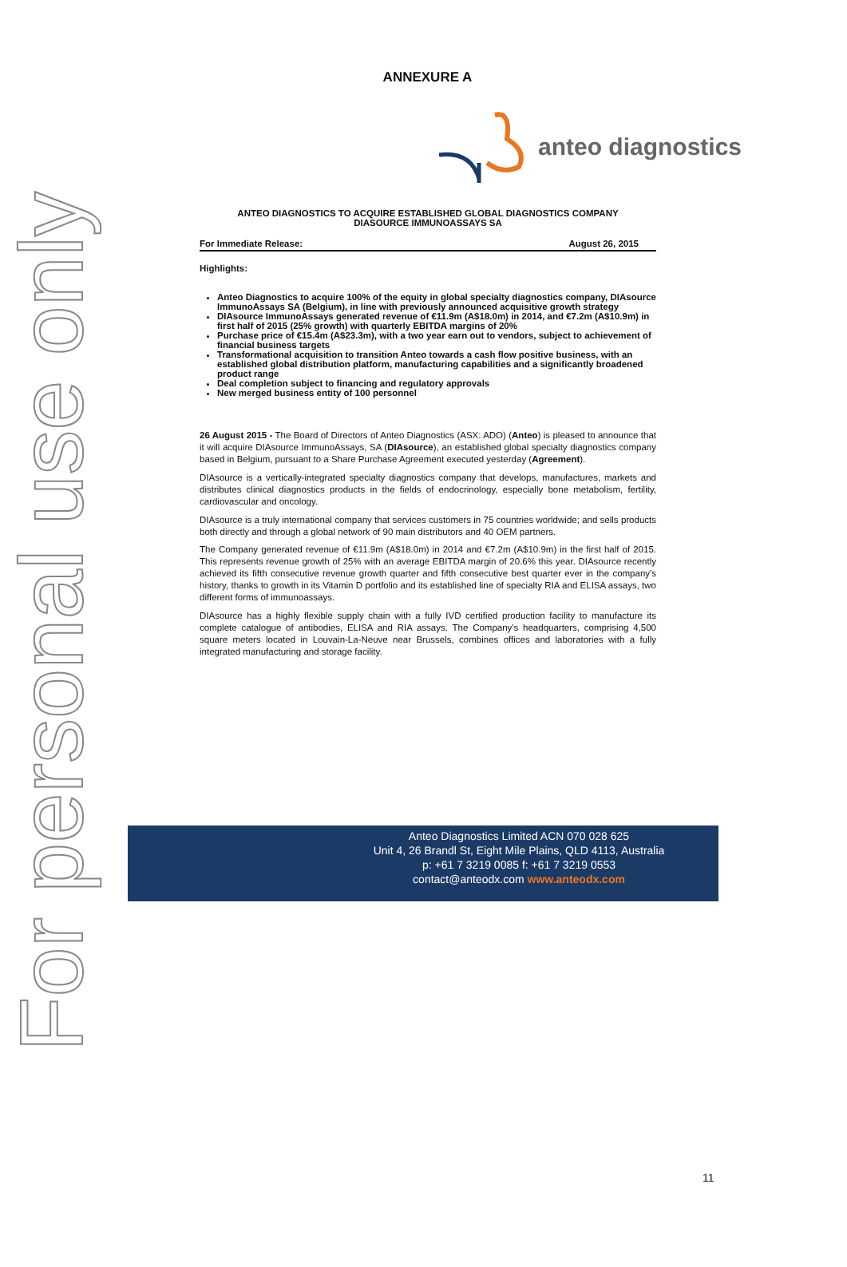For personal use only
ANNEXURE A
anteo diagnostics
ANTEO DIAGNOSTICS TO ACQUIRE ESTABLISHED GLOBAL DIAGNOSTICS COMPANY
DIASOURCE IMMUNOASSAYS SA
For Immediate Release: August 26, 2015
Highlights:
Anteo Diagnostics to acquire 100% of the equity in global specialty diagnostics company, DIAsource ImmunoAssays SA (Belgium), in line with previously announced acquisitive growth strategy
DIAsource ImmunoAssays generated revenue of €11.9m (A$18.0m) in 2014, and €7.2m (A$10.9m) in first half of 2015 (25% growth) with quarterly EBITDA margins of 20%
Purchase price of €15.4m (A$23.3m), with a two year earn out to vendors, subject to achievement of financial business targets
Transformational acquisition to transition Anteo towards a cash flow positive business, with an established global distribution platform, manufacturing capabilities and a significantly broadened product range
Deal completion subject to financing and regulatory approvals
New merged business entity of 100 personnel
26 August 2015 - The Board of Directors of Anteo Diagnostics (ASX: ADO) (Anteo) is pleased to announce that it will acquire DIAsource ImmunoAssays, SA (DIAsource), an established global specialty diagnostics company based in Belgium, pursuant to a Share Purchase Agreement executed yesterday (Agreement).
DIAsource is a vertically-integrated specialty diagnostics company that develops, manufactures, markets and distributes clinical diagnostics products in the fields of endocrinology, especially bone metabolism, fertility, cardiovascular and oncology.
DIAsource is a truly international company that services customers in 75 countries worldwide; and sells products both directly and through a global network of 90 main distributors and 40 OEM partners.
The Company generated revenue of €11.9m (A$18.0m) in 2014 and €7.2m (A$10.9m) in the first half of 2015. This represents revenue growth of 25% with an average EBITDA margin of 20.6% this year. DIAsource recently achieved its fifth consecutive revenue growth quarter and fifth consecutive best quarter ever in the company's history, thanks to growth in its Vitamin D portfolio and its established line of specialty RIA and ELISA assays, two different forms of immunoassays.
DIAsource has a highly flexible supply chain with a fully IVD certified production facility to manufacture its complete catalogue of antibodies, ELISA and RIA assays. The Company's headquarters, comprising 4,500 square meters located in Louvain-La-Neuve near Brussels, combines offices and laboratories with a fully integrated manufacturing and storage facility.
Anteo Diagnostics Limited ACN 070 028 625
Unit 4, 26 Brandl St, Eight Mile Plains, QLD 4113, Australia
p: +61 7 3219 0085 f: +61 7 3219 0553
contact@anteodx.com www.anteodx.com
11